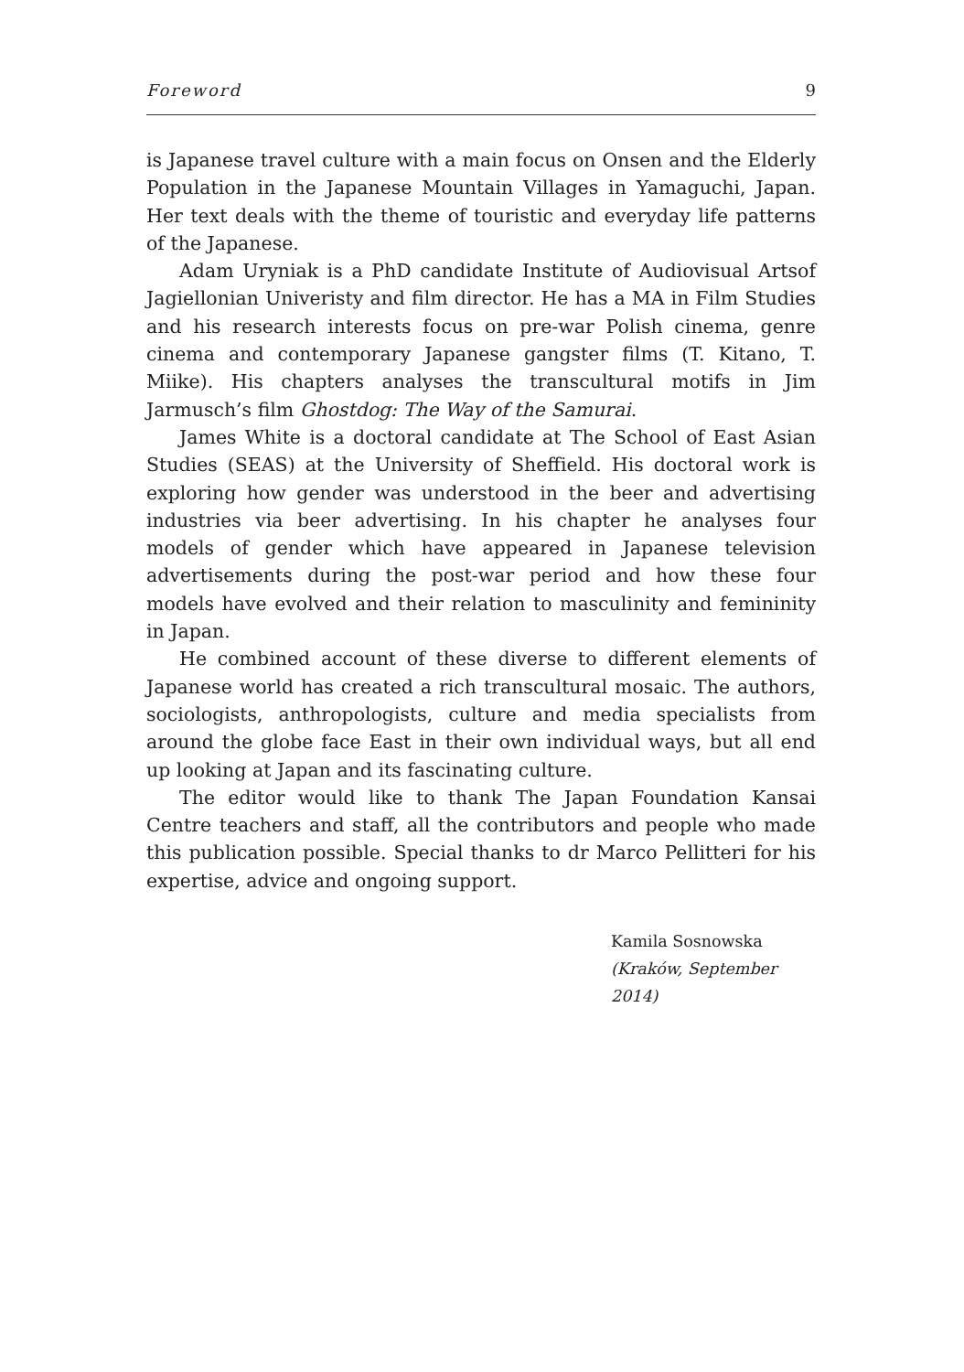Foreword 9
is Japanese travel culture with a main focus on Onsen and the Elderly Population in the Japanese Mountain Villages in Yamaguchi, Japan. Her text deals with the theme of touristic and everyday life patterns of the Japanese.
Adam Uryniak is a PhD candidate Institute of Audiovisual Artsof Jagiellonian Univeristy and film director. He has a MA in Film Studies and his research interests focus on pre-war Polish cinema, genre cinema and contemporary Japanese gangster films (T. Kitano, T. Miike). His chapters analyses the transcultural motifs in Jim Jarmusch’s film Ghostdog: The Way of the Samurai.
James White is a doctoral candidate at The School of East Asian Studies (SEAS) at the University of Sheffield. His doctoral work is exploring how gender was understood in the beer and advertising industries via beer advertising. In his chapter he analyses four models of gender which have appeared in Japanese television advertisements during the post-war period and how these four models have evolved and their relation to masculinity and femininity in Japan.
He combined account of these diverse to different elements of Japanese world has created a rich transcultural mosaic. The authors, sociologists, anthropologists, culture and media specialists from around the globe face East in their own individual ways, but all end up looking at Japan and its fascinating culture.
The editor would like to thank The Japan Foundation Kansai Centre teachers and staff, all the contributors and people who made this publication possible. Special thanks to dr Marco Pellitteri for his expertise, advice and ongoing support.
Kamila Sosnowska
(Kraków, September 2014)